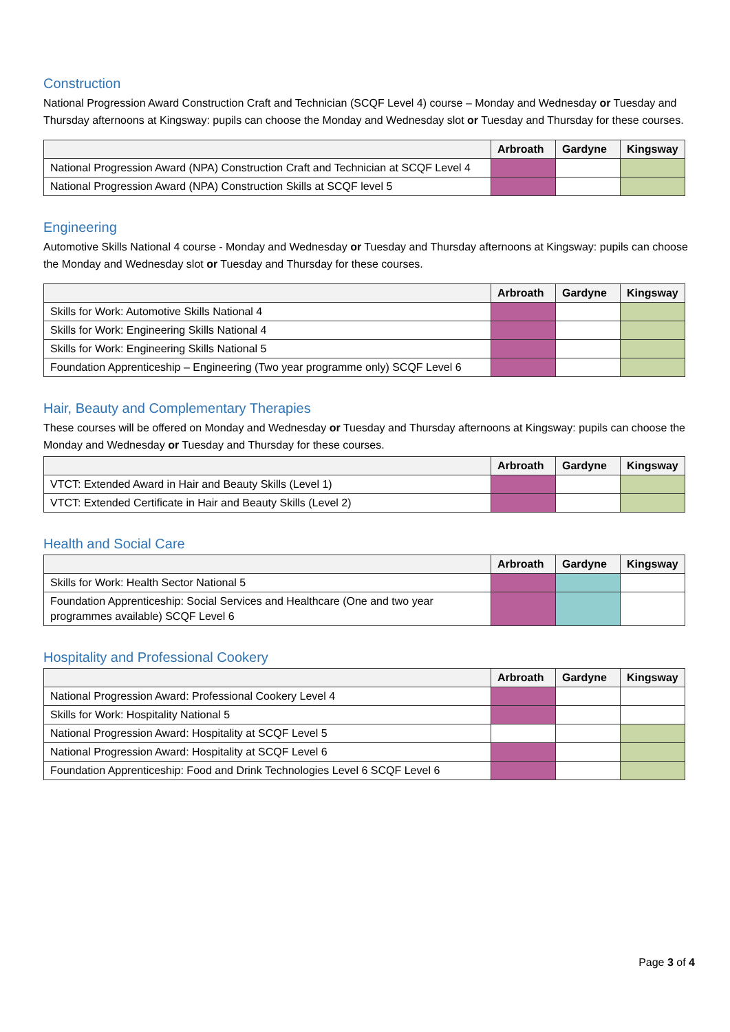Construction
National Progression Award Construction Craft and Technician (SCQF Level 4) course – Monday and Wednesday or Tuesday and Thursday afternoons at Kingsway: pupils can choose the Monday and Wednesday slot or Tuesday and Thursday for these courses.
| | Arbroath | Gardyne | Kingsway |
| --- | --- | --- | --- |
| National Progression Award (NPA) Construction Craft and Technician at SCQF Level 4 | | | |
| National Progression Award (NPA) Construction Skills at SCQF level 5 | | | |
Engineering
Automotive Skills National 4 course - Monday and Wednesday or Tuesday and Thursday afternoons at Kingsway: pupils can choose the Monday and Wednesday slot or Tuesday and Thursday for these courses.
| | Arbroath | Gardyne | Kingsway |
| --- | --- | --- | --- |
| Skills for Work: Automotive Skills National 4 | | | |
| Skills for Work: Engineering Skills National 4 | | | |
| Skills for Work: Engineering Skills National 5 | | | |
| Foundation Apprenticeship – Engineering (Two year programme only) SCQF Level 6 | | | |
Hair, Beauty and Complementary Therapies
These courses will be offered on Monday and Wednesday or Tuesday and Thursday afternoons at Kingsway: pupils can choose the Monday and Wednesday or Tuesday and Thursday for these courses.
| | Arbroath | Gardyne | Kingsway |
| --- | --- | --- | --- |
| VTCT: Extended Award in Hair and Beauty Skills (Level 1) | | | |
| VTCT: Extended Certificate in Hair and Beauty Skills (Level 2) | | | |
Health and Social Care
| | Arbroath | Gardyne | Kingsway |
| --- | --- | --- | --- |
| Skills for Work: Health Sector National 5 | | | |
| Foundation Apprenticeship: Social Services and Healthcare (One and two year programmes available) SCQF Level 6 | | | |
Hospitality and Professional Cookery
| | Arbroath | Gardyne | Kingsway |
| --- | --- | --- | --- |
| National Progression Award: Professional Cookery Level 4 | | | |
| Skills for Work: Hospitality National 5 | | | |
| National Progression Award: Hospitality at SCQF Level 5 | | | |
| National Progression Award: Hospitality at SCQF Level 6 | | | |
| Foundation Apprenticeship: Food and Drink Technologies Level 6 SCQF Level 6 | | | |
Page 3 of 4